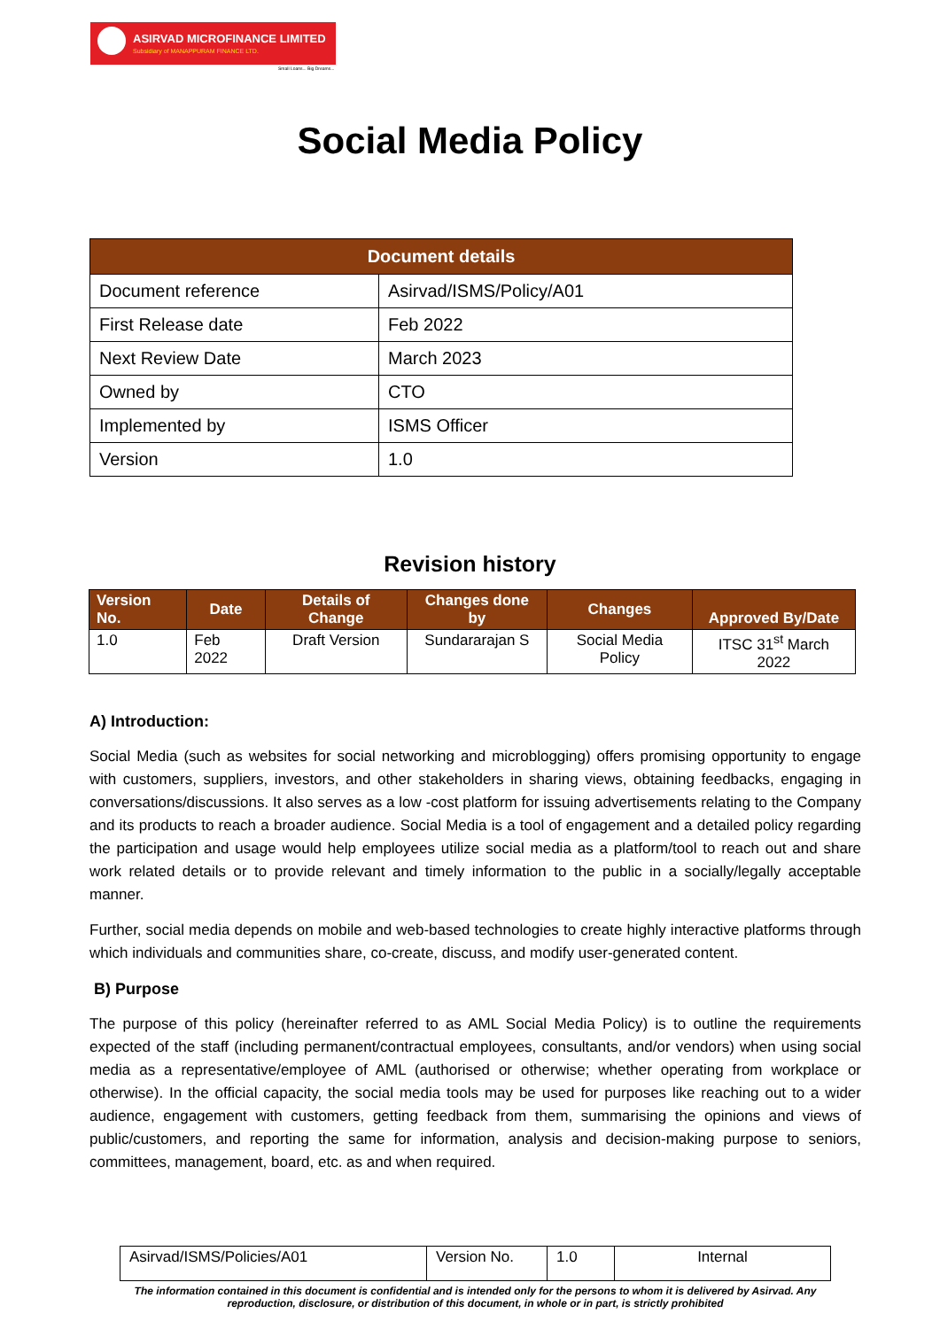ASIRVAD MICROFINANCE LIMITED
Subsidiary of MANAPPURAM FINANCE LTD.
Small Loans... Big Dreams...
Social Media Policy
| Document details | |
| --- | --- |
| Document reference | Asirvad/ISMS/Policy/A01 |
| First Release date | Feb 2022 |
| Next Review Date | March 2023 |
| Owned by | CTO |
| Implemented by | ISMS Officer |
| Version | 1.0 |
Revision history
| Version No. | Date | Details of Change | Changes done by | Changes | Approved By/Date |
| --- | --- | --- | --- | --- | --- |
| 1.0 | Feb 2022 | Draft Version | Sundararajan S | Social Media Policy | ITSC 31<sup>st</sup> March 2022 |
A) Introduction:
Social Media (such as websites for social networking and microblogging) offers promising opportunity to engage with customers, suppliers, investors, and other stakeholders in sharing views, obtaining feedbacks, engaging in conversations/discussions. It also serves as a low -cost platform for issuing advertisements relating to the Company and its products to reach a broader audience. Social Media is a tool of engagement and a detailed policy regarding the participation and usage would help employees utilize social media as a platform/tool to reach out and share work related details or to provide relevant and timely information to the public in a socially/legally acceptable manner.
Further, social media depends on mobile and web-based technologies to create highly interactive platforms through which individuals and communities share, co-create, discuss, and modify user-generated content.
B) Purpose
The purpose of this policy (hereinafter referred to as AML Social Media Policy) is to outline the requirements expected of the staff (including permanent/contractual employees, consultants, and/or vendors) when using social media as a representative/employee of AML (authorised or otherwise; whether operating from workplace or otherwise). In the official capacity, the social media tools may be used for purposes like reaching out to a wider audience, engagement with customers, getting feedback from them, summarising the opinions and views of public/customers, and reporting the same for information, analysis and decision-making purpose to seniors, committees, management, board, etc. as and when required.
| Asirvad/ISMS/Policies/A01 | Version No. | 1.0 | Internal |
The information contained in this document is confidential and is intended only for the persons to whom it is delivered by Asirvad. Any reproduction, disclosure, or distribution of this document, in whole or in part, is strictly prohibited